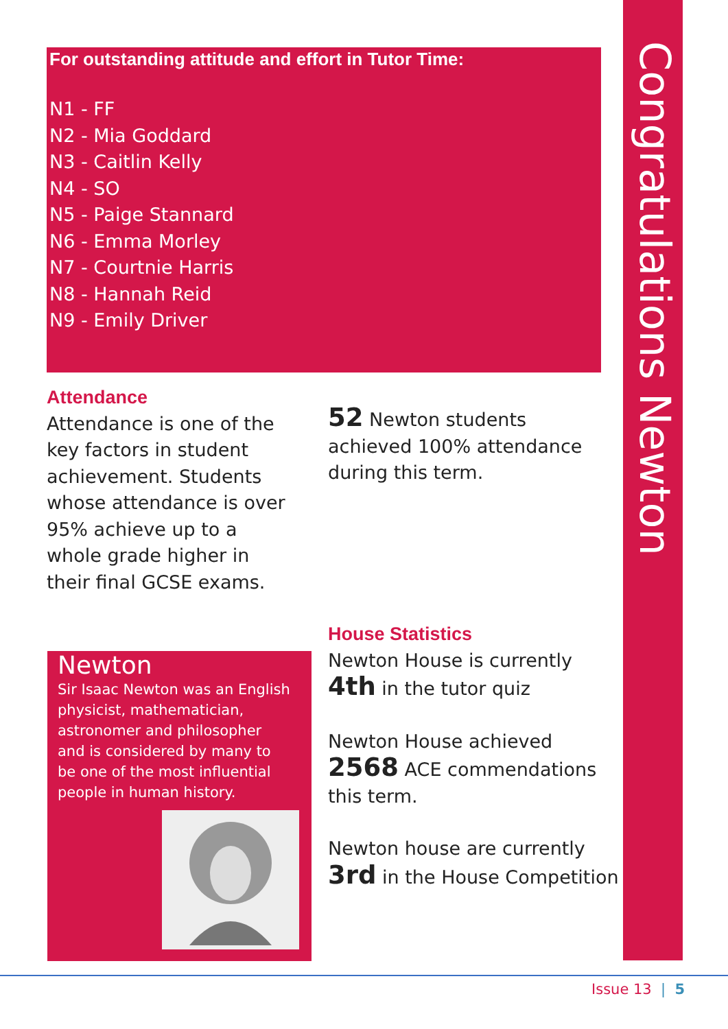For outstanding attitude and effort in Tutor Time:
N1 - FF
N2 - Mia Goddard
N3 - Caitlin Kelly
N4 - SO
N5 - Paige Stannard
N6 - Emma Morley
N7 - Courtnie Harris
N8 - Hannah Reid
N9 - Emily Driver
Attendance
Attendance is one of the key factors in student achievement. Students whose attendance is over 95% achieve up to a whole grade higher in their final GCSE exams.
52 Newton students achieved 100% attendance during this term.
Newton
Sir Isaac Newton was an English physicist, mathematician, astronomer and philosopher and is considered by many to be one of the most influential people in human history.
House Statistics
Newton House is currently 4th in the tutor quiz
Newton House achieved 2568 ACE commendations this term.
Newton house are currently 3rd in the House Competition
Congratulations Newton
Issue 13 | 5